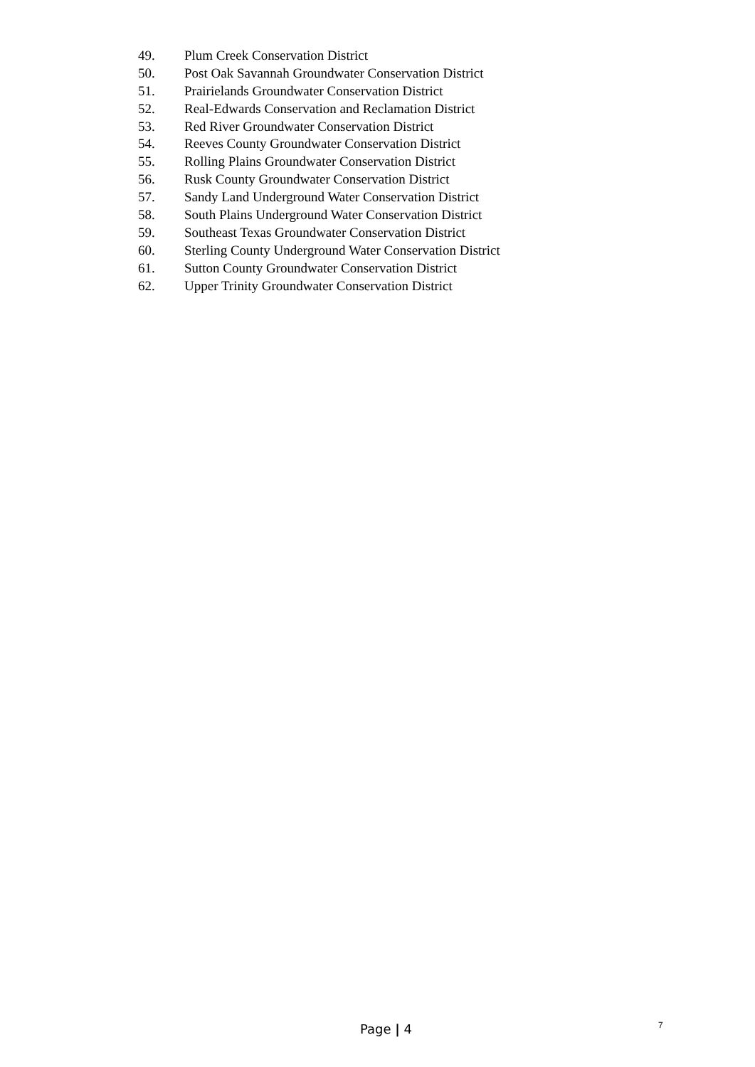49. Plum Creek Conservation District
50. Post Oak Savannah Groundwater Conservation District
51. Prairielands Groundwater Conservation District
52. Real-Edwards Conservation and Reclamation District
53. Red River Groundwater Conservation District
54. Reeves County Groundwater Conservation District
55. Rolling Plains Groundwater Conservation District
56. Rusk County Groundwater Conservation District
57. Sandy Land Underground Water Conservation District
58. South Plains Underground Water Conservation District
59. Southeast Texas Groundwater Conservation District
60. Sterling County Underground Water Conservation District
61. Sutton County Groundwater Conservation District
62. Upper Trinity Groundwater Conservation District
Page | 4 7